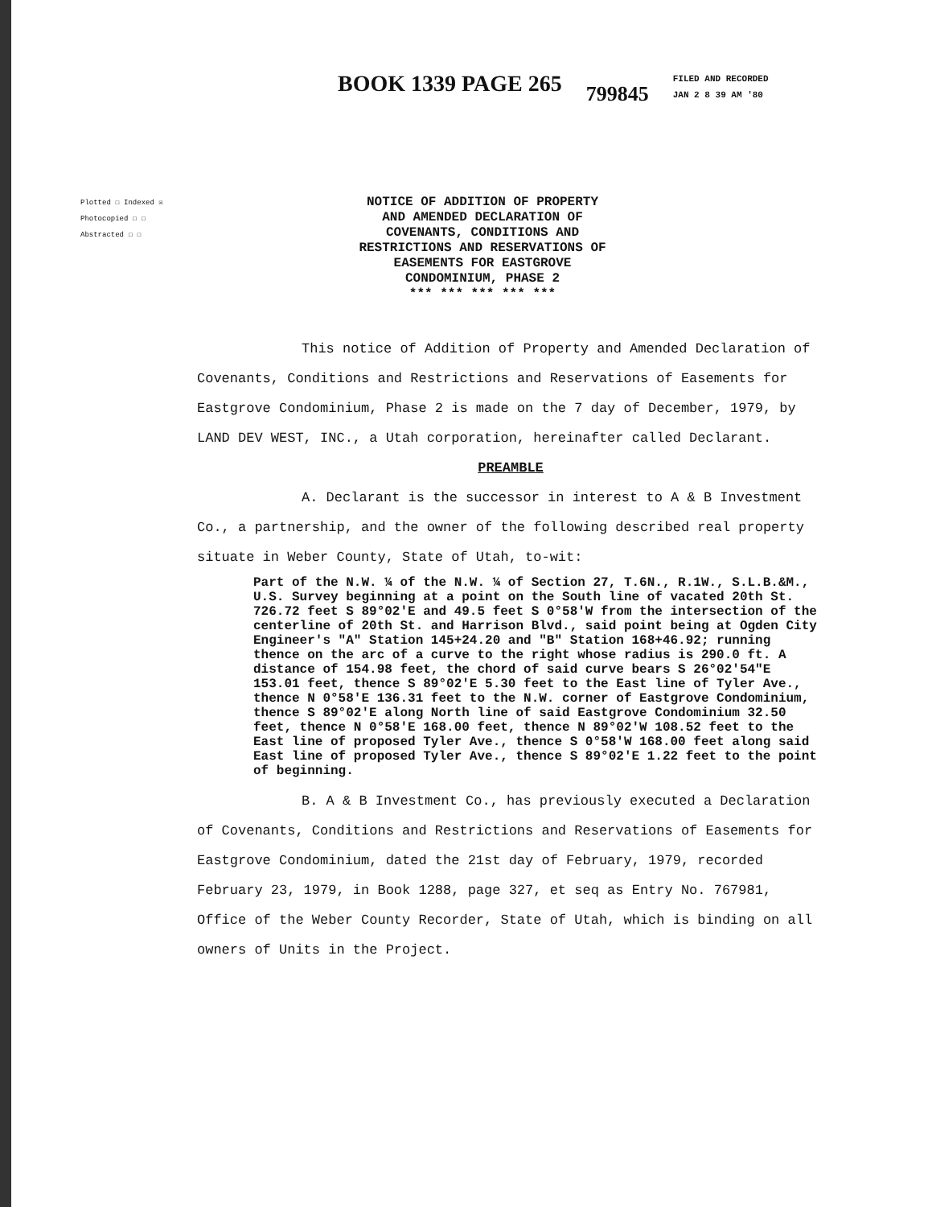BOOK 1339 PAGE 265
799845
FILED AND RECORDED
JAN 2 8 39 AM '80
Plotted ☐ Indexed ☒
Photocopied ☐ ☐
Abstracted ☐ ☐
NOTICE OF ADDITION OF PROPERTY
AND AMENDED DECLARATION OF
COVENANTS, CONDITIONS AND
RESTRICTIONS AND RESERVATIONS OF
EASEMENTS FOR EASTGROVE
CONDOMINIUM, PHASE 2
*** *** *** *** ***
This notice of Addition of Property and Amended Declaration of Covenants, Conditions and Restrictions and Reservations of Easements for Eastgrove Condominium, Phase 2 is made on the 7 day of December, 1979, by LAND DEV WEST, INC., a Utah corporation, hereinafter called Declarant.
PREAMBLE
A. Declarant is the successor in interest to A & B Investment Co., a partnership, and the owner of the following described real property situate in Weber County, State of Utah, to-wit:
Part of the N.W. ¼ of the N.W. ¼ of Section 27, T.6N., R.1W., S.L.B.&M., U.S. Survey beginning at a point on the South line of vacated 20th St. 726.72 feet S 89°02'E and 49.5 feet S 0°58'W from the intersection of the centerline of 20th St. and Harrison Blvd., said point being at Ogden City Engineer's "A" Station 145+24.20 and "B" Station 168+46.92; running thence on the arc of a curve to the right whose radius is 290.0 ft. A distance of 154.98 feet, the chord of said curve bears S 26°02'54"E 153.01 feet, thence S 89°02'E 5.30 feet to the East line of Tyler Ave., thence N 0°58'E 136.31 feet to the N.W. corner of Eastgrove Condominium, thence S 89°02'E along North line of said Eastgrove Condominium 32.50 feet, thence N 0°58'E 168.00 feet, thence N 89°02'W 108.52 feet to the East line of proposed Tyler Ave., thence S 0°58'W 168.00 feet along said East line of proposed Tyler Ave., thence S 89°02'E 1.22 feet to the point of beginning.
B. A & B Investment Co., has previously executed a Declaration of Covenants, Conditions and Restrictions and Reservations of Easements for Eastgrove Condominium, dated the 21st day of February, 1979, recorded February 23, 1979, in Book 1288, page 327, et seq as Entry No. 767981, Office of the Weber County Recorder, State of Utah, which is binding on all owners of Units in the Project.